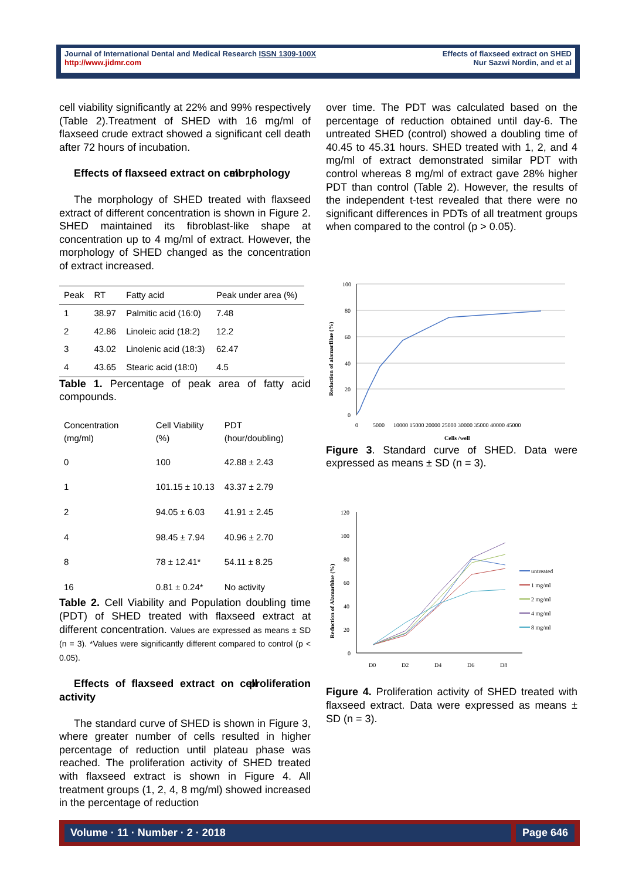Journal of International Dental and Medical Research ISSN 1309-100X
http://www.jidmr.com
Effects of flaxseed extract on SHED
Nur Sazwi Nordin, and et al
cell viability significantly at 22% and 99% respectively (Table 2).Treatment of SHED with 16 mg/ml of flaxseed crude extract showed a significant cell death after 72 hours of incubation.
Effects of flaxseed extract on cell morphology
The morphology of SHED treated with flaxseed extract of different concentration is shown in Figure 2. SHED maintained its fibroblast-like shape at concentration up to 4 mg/ml of extract. However, the morphology of SHED changed as the concentration of extract increased.
| Peak | RT | Fatty acid | Peak under area (%) |
| --- | --- | --- | --- |
| 1 | 38.97 | Palmitic acid (16:0) | 7.48 |
| 2 | 42.86 | Linoleic acid (18:2) | 12.2 |
| 3 | 43.02 | Linolenic acid (18:3) | 62.47 |
| 4 | 43.65 | Stearic acid (18:0) | 4.5 |
Table 1. Percentage of peak area of fatty acid compounds.
| Concentration (mg/ml) | Cell Viability (%) | PDT (hour/doubling) |
| --- | --- | --- |
| 0 | 100 | 42.88 ± 2.43 |
| 1 | 101.15 ± 10.13 | 43.37 ± 2.79 |
| 2 | 94.05 ± 6.03 | 41.91 ± 2.45 |
| 4 | 98.45 ± 7.94 | 40.96 ± 2.70 |
| 8 | 78 ± 12.41* | 54.11 ± 8.25 |
| 16 | 0.81 ± 0.24* | No activity |
Table 2. Cell Viability and Population doubling time (PDT) of SHED treated with flaxseed extract at different concentration. Values are expressed as means ± SD (n = 3). *Values were significantly different compared to control (p < 0.05).
Effects of flaxseed extract on cell proliferation activity
The standard curve of SHED is shown in Figure 3, where greater number of cells resulted in higher percentage of reduction until plateau phase was reached. The proliferation activity of SHED treated with flaxseed extract is shown in Figure 4. All treatment groups (1, 2, 4, 8 mg/ml) showed increased in the percentage of reduction
over time. The PDT was calculated based on the percentage of reduction obtained until day-6. The untreated SHED (control) showed a doubling time of 40.45 to 45.31 hours. SHED treated with 1, 2, and 4 mg/ml of extract demonstrated similar PDT with control whereas 8 mg/ml of extract gave 28% higher PDT than control (Table 2). However, the results of the independent t-test revealed that there were no significant differences in PDTs of all treatment groups when compared to the control (p > 0.05).
100
80
60
40
20
0
0
5000
10000 15000 20000 25000 30000 35000 40000 45000
Cells /well
Reduction of alamarBlue (%)
Figure 3. Standard curve of SHED. Data were expressed as means ± SD (n = 3).
120
100
80
60
40
20
0
D0
D2
D4
D6
D8
untreated
1 mg/ml
2 mg/ml
4 mg/ml
8 mg/ml
Reduction of Alamarblue (%)
Figure 4. Proliferation activity of SHED treated with flaxseed extract. Data were expressed as means ± SD (n = 3).
Volume · 11 · Number · 2 · 2018 Page 646